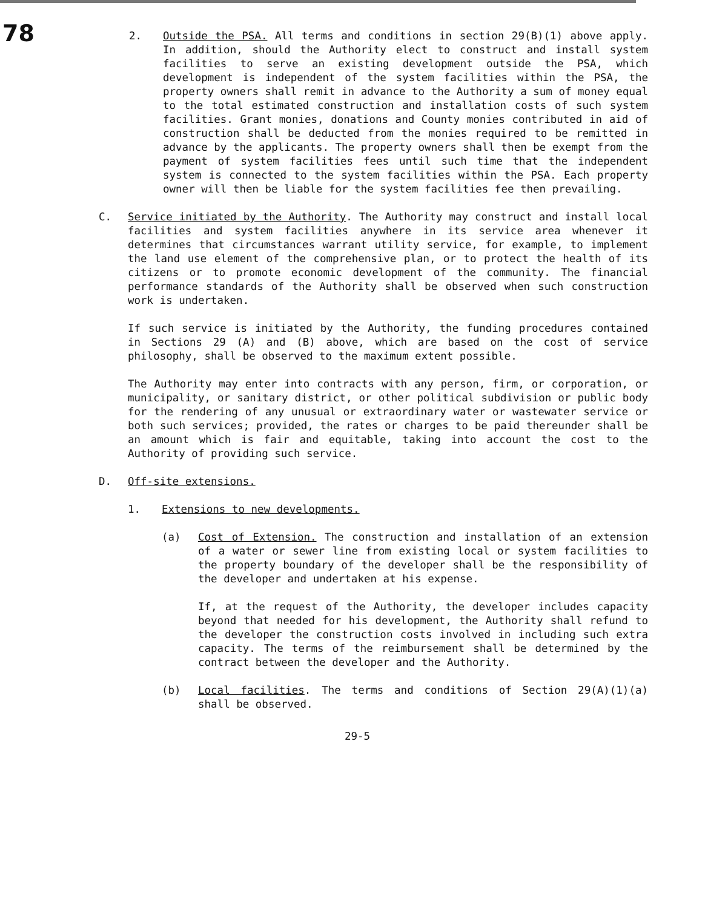78
2. Outside the PSA. All terms and conditions in section 29(B)(1) above apply. In addition, should the Authority elect to construct and install system facilities to serve an existing development outside the PSA, which development is independent of the system facilities within the PSA, the property owners shall remit in advance to the Authority a sum of money equal to the total estimated construction and installation costs of such system facilities. Grant monies, donations and County monies contributed in aid of construction shall be deducted from the monies required to be remitted in advance by the applicants. The property owners shall then be exempt from the payment of system facilities fees until such time that the independent system is connected to the system facilities within the PSA. Each property owner will then be liable for the system facilities fee then prevailing.
C. Service initiated by the Authority. The Authority may construct and install local facilities and system facilities anywhere in its service area whenever it determines that circumstances warrant utility service, for example, to implement the land use element of the comprehensive plan, or to protect the health of its citizens or to promote economic development of the community. The financial performance standards of the Authority shall be observed when such construction work is undertaken.
If such service is initiated by the Authority, the funding procedures contained in Sections 29 (A) and (B) above, which are based on the cost of service philosophy, shall be observed to the maximum extent possible.
The Authority may enter into contracts with any person, firm, or corporation, or municipality, or sanitary district, or other political subdivision or public body for the rendering of any unusual or extraordinary water or wastewater service or both such services; provided, the rates or charges to be paid thereunder shall be an amount which is fair and equitable, taking into account the cost to the Authority of providing such service.
D. Off-site extensions.
1. Extensions to new developments.
(a) Cost of Extension. The construction and installation of an extension of a water or sewer line from existing local or system facilities to the property boundary of the developer shall be the responsibility of the developer and undertaken at his expense.
If, at the request of the Authority, the developer includes capacity beyond that needed for his development, the Authority shall refund to the developer the construction costs involved in including such extra capacity. The terms of the reimbursement shall be determined by the contract between the developer and the Authority.
(b) Local facilities. The terms and conditions of Section 29(A)(1)(a) shall be observed.
29-5